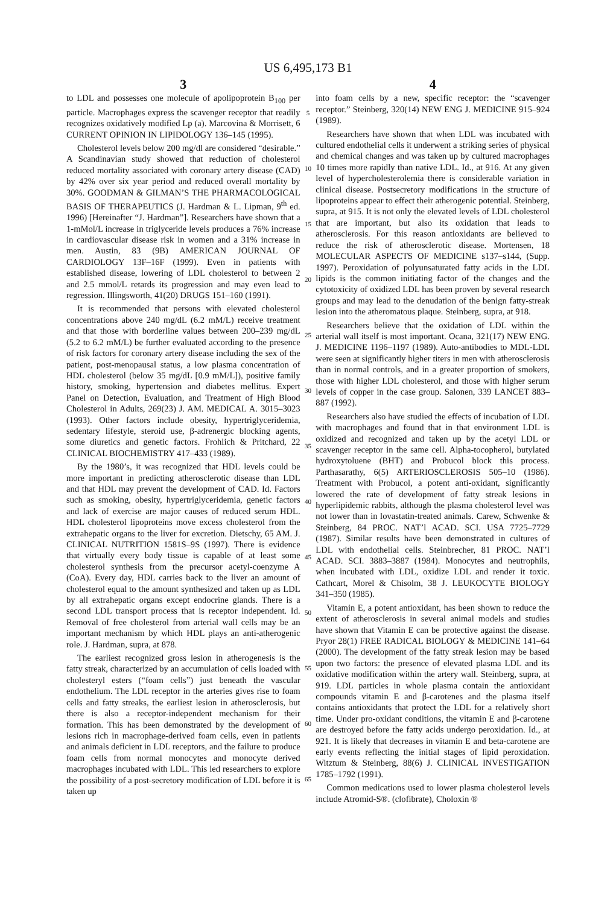US 6,495,173 B1
3
to LDL and possesses one molecule of apolipoprotein B<sub>100</sub> per particle. Macrophages express the scavenger receptor that readily recognizes oxidatively modified Lp (a). Marcovina & Morrisett, 6 CURRENT OPINION IN LIPIDOLOGY 136–145 (1995).
Cholesterol levels below 200 mg/dl are considered “desirable.” A Scandinavian study showed that reduction of cholesterol reduced mortality associated with coronary artery disease (CAD) by 42% over six year period and reduced overall mortality by 30%. GOODMAN & GILMAN’S THE PHARMACOLOGICAL BASIS OF THERAPEUTICS (J. Hardman & L. Lipman, 9<sup>th</sup> ed. 1996) [Hereinafter “J. Hardman”]. Researchers have shown that a 1-mMol/L increase in triglyceride levels produces a 76% increase in cardiovascular disease risk in women and a 31% increase in men. Austin, 83 (9B) AMERICAN JOURNAL OF CARDIOLOGY 13F–16F (1999). Even in patients with established disease, lowering of LDL cholesterol to between 2 and 2.5 mmol/L retards its progression and may even lead to regression. Illingsworth, 41(20) DRUGS 151–160 (1991).
It is recommended that persons with elevated cholesterol concentrations above 240 mg/dL (6.2 mM/L) receive treatment and that those with borderline values between 200–239 mg/dL (5.2 to 6.2 mM/L) be further evaluated according to the presence of risk factors for coronary artery disease including the sex of the patient, post-menopausal status, a low plasma concentration of HDL cholesterol (below 35 mg/dL [0.9 mM/L]), positive family history, smoking, hypertension and diabetes mellitus. Expert Panel on Detection, Evaluation, and Treatment of High Blood Cholesterol in Adults, 269(23) J. AM. MEDICAL A. 3015–3023 (1993). Other factors include obesity, hypertriglyceridemia, sedentary lifestyle, steroid use, β-adrenergic blocking agents, some diuretics and genetic factors. Frohlich & Pritchard, 22 CLINICAL BIOCHEMISTRY 417–433 (1989).
By the 1980’s, it was recognized that HDL levels could be more important in predicting atherosclerotic disease than LDL and that HDL may prevent the development of CAD. Id. Factors such as smoking, obesity, hypertriglyceridemia, genetic factors and lack of exercise are major causes of reduced serum HDL. HDL cholesterol lipoproteins move excess cholesterol from the extrahepatic organs to the liver for excretion. Dietschy, 65 AM. J. CLINICAL NUTRITION 1581S–9S (1997). There is evidence that virtually every body tissue is capable of at least some cholesterol synthesis from the precursor acetyl-coenzyme A (CoA). Every day, HDL carries back to the liver an amount of cholesterol equal to the amount synthesized and taken up as LDL by all extrahepatic organs except endocrine glands. There is a second LDL transport process that is receptor independent. Id. Removal of free cholesterol from arterial wall cells may be an important mechanism by which HDL plays an anti-atherogenic role. J. Hardman, supra, at 878.
The earliest recognized gross lesion in atherogenesis is the fatty streak, characterized by an accumulation of cells loaded with cholesteryl esters (“foam cells”) just beneath the vascular endothelium. The LDL receptor in the arteries gives rise to foam cells and fatty streaks, the earliest lesion in atherosclerosis, but there is also a receptor-independent mechanism for their formation. This has been demonstrated by the development of lesions rich in macrophage-derived foam cells, even in patients and animals deficient in LDL receptors, and the failure to produce foam cells from normal monocytes and monocyte derived macrophages incubated with LDL. This led researchers to explore the possibility of a post-secretory modification of LDL before it is taken up
5
10
15
20
25
30
35
40
45
50
55
60
65
4
into foam cells by a new, specific receptor: the “scavenger receptor.” Steinberg, 320(14) NEW ENG J. MEDICINE 915–924 (1989).
Researchers have shown that when LDL was incubated with cultured endothelial cells it underwent a striking series of physical and chemical changes and was taken up by cultured macrophages 10 times more rapidly than native LDL. Id., at 916. At any given level of hypercholesterolemia there is considerable variation in clinical disease. Postsecretory modifications in the structure of lipoproteins appear to effect their atherogenic potential. Steinberg, supra, at 915. It is not only the elevated levels of LDL cholesterol that are important, but also its oxidation that leads to atherosclerosis. For this reason antioxidants are believed to reduce the risk of atherosclerotic disease. Mortensen, 18 MOLECULAR ASPECTS OF MEDICINE s137–s144, (Supp. 1997). Peroxidation of polyunsaturated fatty acids in the LDL lipids is the common initiating factor of the changes and the cytotoxicity of oxidized LDL has been proven by several research groups and may lead to the denudation of the benign fatty-streak lesion into the atheromatous plaque. Steinberg, supra, at 918.
Researchers believe that the oxidation of LDL within the arterial wall itself is most important. Ocana, 321(17) NEW ENG. J. MEDICINE 1196–1197 (1989). Auto-antibodies to MDL-LDL were seen at significantly higher titers in men with atherosclerosis than in normal controls, and in a greater proportion of smokers, those with higher LDL cholesterol, and those with higher serum levels of copper in the case group. Salonen, 339 LANCET 883–887 (1992).
Researchers also have studied the effects of incubation of LDL with macrophages and found that in that environment LDL is oxidized and recognized and taken up by the acetyl LDL or scavenger receptor in the same cell. Alpha-tocopherol, butylated hydroxytoluene (BHT) and Probucol block this process. Parthasarathy, 6(5) ARTERIOSCLEROSIS 505–10 (1986). Treatment with Probucol, a potent anti-oxidant, significantly lowered the rate of development of fatty streak lesions in hyperlipidemic rabbits, although the plasma cholesterol level was not lower than in lovastatin-treated animals. Carew, Schwenke & Steinberg, 84 PROC. NAT’l ACAD. SCI. USA 7725–7729 (1987). Similar results have been demonstrated in cultures of LDL with endothelial cells. Steinbrecher, 81 PROC. NAT’l ACAD. SCI. 3883–3887 (1984). Monocytes and neutrophils, when incubated with LDL, oxidize LDL and render it toxic. Cathcart, Morel & Chisolm, 38 J. LEUKOCYTE BIOLOGY 341–350 (1985).
Vitamin E, a potent antioxidant, has been shown to reduce the extent of atherosclerosis in several animal models and studies have shown that Vitamin E can be protective against the disease. Pryor 28(1) FREE RADICAL BIOLOGY & MEDICINE 141–64 (2000). The development of the fatty streak lesion may be based upon two factors: the presence of elevated plasma LDL and its oxidative modification within the artery wall. Steinberg, supra, at 919. LDL particles in whole plasma contain the antioxidant compounds vitamin E and β-carotenes and the plasma itself contains antioxidants that protect the LDL for a relatively short time. Under pro-oxidant conditions, the vitamin E and β-carotene are destroyed before the fatty acids undergo peroxidation. Id., at 921. It is likely that decreases in vitamin E and beta-carotene are early events reflecting the initial stages of lipid peroxidation. Witztum & Steinberg, 88(6) J. CLINICAL INVESTIGATION 1785–1792 (1991).
Common medications used to lower plasma cholesterol levels include Atromid-S®. (clofibrate), Choloxin ®